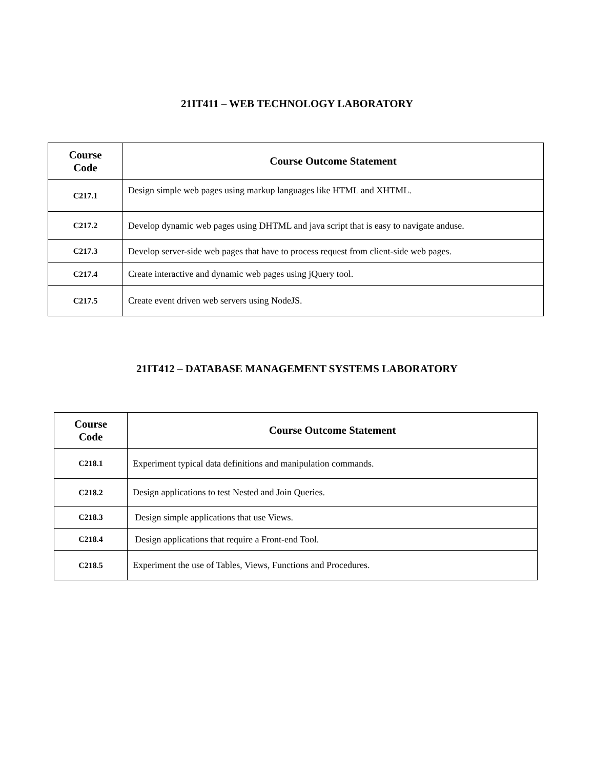21IT411 – WEB TECHNOLOGY LABORATORY
| Course Code | Course Outcome Statement |
| --- | --- |
| C217.1 | Design simple web pages using markup languages like HTML and XHTML. |
| C217.2 | Develop dynamic web pages using DHTML and java script that is easy to navigate anduse. |
| C217.3 | Develop server-side web pages that have to process request from client-side web pages. |
| C217.4 | Create interactive and dynamic web pages using jQuery tool. |
| C217.5 | Create event driven web servers using NodeJS. |
21IT412 – DATABASE MANAGEMENT SYSTEMS LABORATORY
| Course Code | Course Outcome Statement |
| --- | --- |
| C218.1 | Experiment typical data definitions and manipulation commands. |
| C218.2 | Design applications to test Nested and Join Queries. |
| C218.3 | Design simple applications that use Views. |
| C218.4 | Design applications that require a Front-end Tool. |
| C218.5 | Experiment the use of Tables, Views, Functions and Procedures. |